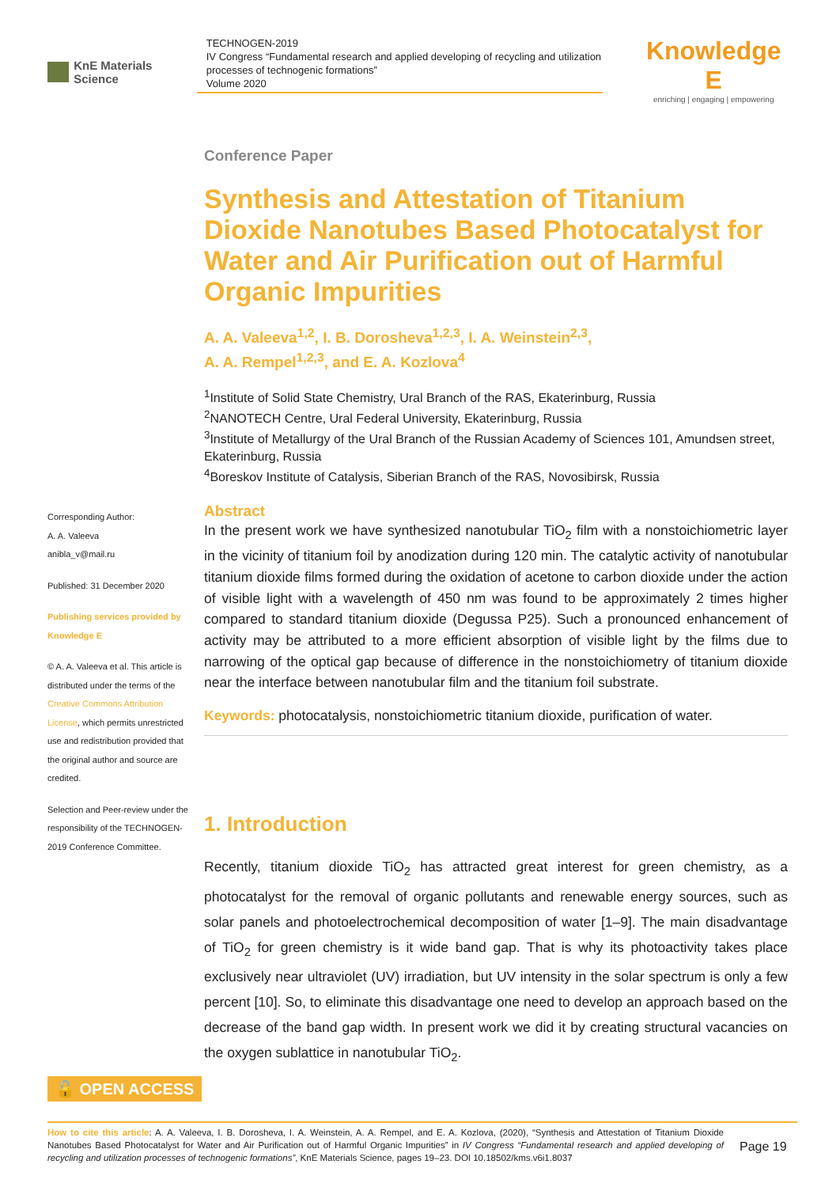KnE Materials Science
TECHNOGEN-2019
IV Congress “Fundamental research and applied developing of recycling and utilization processes of technogenic formations”
Volume 2020
Knowledge E
enriching | engaging | empowering
Corresponding Author:
A. A. Valeeva
anibla_v@mail.ru
Published: 31 December 2020
Publishing services provided by Knowledge E
© A. A. Valeeva et al. This article is distributed under the terms of the Creative Commons Attribution License, which permits unrestricted use and redistribution provided that the original author and source are credited.
Selection and Peer-review under the responsibility of the TECHNOGEN-2019 Conference Committee.
Conference Paper
Synthesis and Attestation of Titanium Dioxide Nanotubes Based Photocatalyst for Water and Air Purification out of Harmful Organic Impurities
A. A. Valeeva<sup>1,2</sup>, I. B. Dorosheva<sup>1,2,3</sup>, I. A. Weinstein<sup>2,3</sup>,
A. A. Rempel<sup>1,2,3</sup>, and E. A. Kozlova<sup>4</sup>
<sup>1</sup> Institute of Solid State Chemistry, Ural Branch of the RAS, Ekaterinburg, Russia
<sup>2</sup> NANOTECH Centre, Ural Federal University, Ekaterinburg, Russia
<sup>3</sup> Institute of Metallurgy of the Ural Branch of the Russian Academy of Sciences 101, Amundsen street, Ekaterinburg, Russia
<sup>4</sup> Boreskov Institute of Catalysis, Siberian Branch of the RAS, Novosibirsk, Russia
Abstract
In the present work we have synthesized nanotubular TiO<sub>2</sub> film with a nonstoichiometric layer in the vicinity of titanium foil by anodization during 120 min. The catalytic activity of nanotubular titanium dioxide films formed during the oxidation of acetone to carbon dioxide under the action of visible light with a wavelength of 450 nm was found to be approximately 2 times higher compared to standard titanium dioxide (Degussa P25). Such a pronounced enhancement of activity may be attributed to a more efficient absorption of visible light by the films due to narrowing of the optical gap because of difference in the nonstoichiometry of titanium dioxide near the interface between nanotubular film and the titanium foil substrate.
Keywords: photocatalysis, nonstoichiometric titanium dioxide, purification of water.
1. Introduction
Recently, titanium dioxide TiO<sub>2</sub> has attracted great interest for green chemistry, as a photocatalyst for the removal of organic pollutants and renewable energy sources, such as solar panels and photoelectrochemical decomposition of water [1–9]. The main disadvantage of TiO<sub>2</sub> for green chemistry is it wide band gap. That is why its photoactivity takes place exclusively near ultraviolet (UV) irradiation, but UV intensity in the solar spectrum is only a few percent [10]. So, to eliminate this disadvantage one need to develop an approach based on the decrease of the band gap width. In present work we did it by creating structural vacancies on the oxygen sublattice in nanotubular TiO<sub>2</sub>.
🔓 OPEN ACCESS
How to cite this article: A. A. Valeeva, I. B. Dorosheva, I. A. Weinstein, A. A. Rempel, and E. A. Kozlova, (2020), “Synthesis and Attestation of Titanium Dioxide Nanotubes Based Photocatalyst for Water and Air Purification out of Harmful Organic Impurities” in IV Congress “Fundamental research and applied developing of recycling and utilization processes of technogenic formations”, KnE Materials Science, pages 19–23. DOI 10.18502/kms.v6i1.8037
Page 19